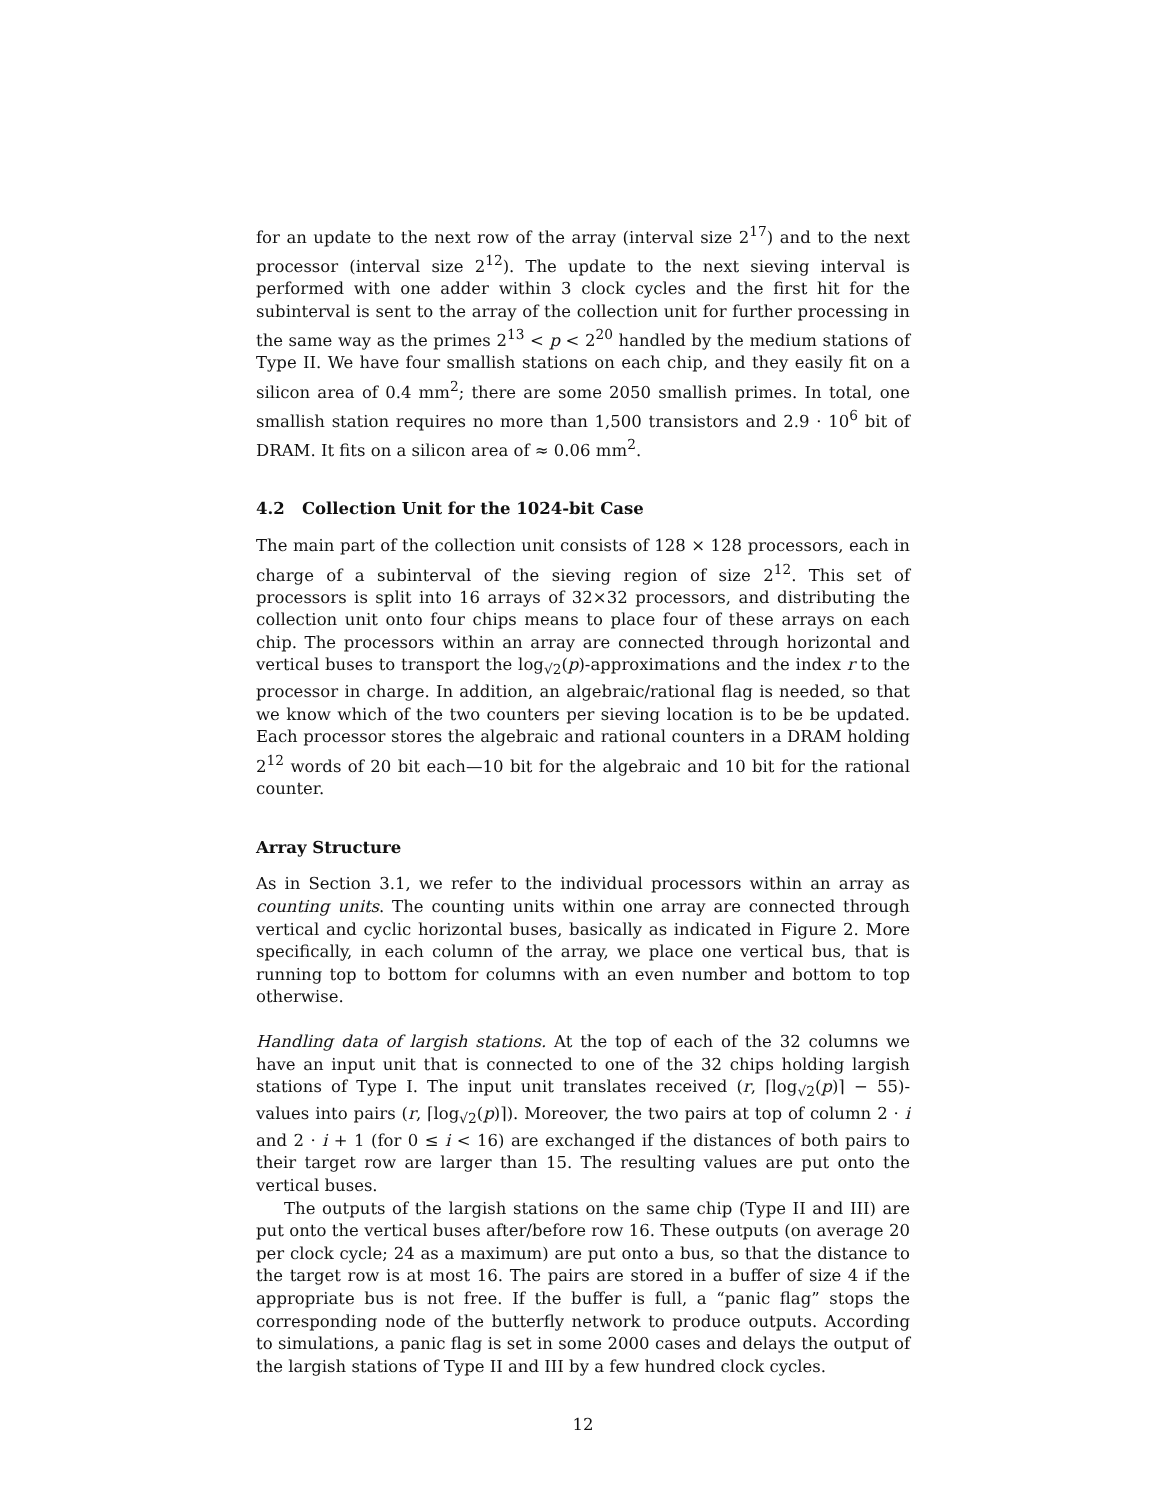for an update to the next row of the array (interval size 2<sup>17</sup>) and to the next processor (interval size 2<sup>12</sup>). The update to the next sieving interval is performed with one adder within 3 clock cycles and the first hit for the subinterval is sent to the array of the collection unit for further processing in the same way as the primes 2<sup>13</sup> < p < 2<sup>20</sup> handled by the medium stations of Type II. We have four smallish stations on each chip, and they easily fit on a silicon area of 0.4 mm<sup>2</sup>; there are some 2050 smallish primes. In total, one smallish station requires no more than 1,500 transistors and 2.9 · 10<sup>6</sup> bit of DRAM. It fits on a silicon area of ≈ 0.06 mm<sup>2</sup>.
4.2 Collection Unit for the 1024-bit Case
The main part of the collection unit consists of 128 × 128 processors, each in charge of a subinterval of the sieving region of size 2<sup>12</sup>. This set of processors is split into 16 arrays of 32×32 processors, and distributing the collection unit onto four chips means to place four of these arrays on each chip. The processors within an array are connected through horizontal and vertical buses to transport the log<sub>√2</sub>(p)-approximations and the index r to the processor in charge. In addition, an algebraic/rational flag is needed, so that we know which of the two counters per sieving location is to be be updated. Each processor stores the algebraic and rational counters in a DRAM holding 2<sup>12</sup> words of 20 bit each—10 bit for the algebraic and 10 bit for the rational counter.
Array Structure
As in Section 3.1, we refer to the individual processors within an array as counting units. The counting units within one array are connected through vertical and cyclic horizontal buses, basically as indicated in Figure 2. More specifically, in each column of the array, we place one vertical bus, that is running top to bottom for columns with an even number and bottom to top otherwise.
Handling data of largish stations. At the top of each of the 32 columns we have an input unit that is connected to one of the 32 chips holding largish stations of Type I. The input unit translates received (r, ⌈log<sub>√2</sub>(p)⌉ − 55)-values into pairs (r, ⌈log<sub>√2</sub>(p)⌉). Moreover, the two pairs at top of column 2 · i and 2 · i + 1 (for 0 ≤ i < 16) are exchanged if the distances of both pairs to their target row are larger than 15. The resulting values are put onto the vertical buses.
The outputs of the largish stations on the same chip (Type II and III) are put onto the vertical buses after/before row 16. These outputs (on average 20 per clock cycle; 24 as a maximum) are put onto a bus, so that the distance to the target row is at most 16. The pairs are stored in a buffer of size 4 if the appropriate bus is not free. If the buffer is full, a “panic flag” stops the corresponding node of the butterfly network to produce outputs. According to simulations, a panic flag is set in some 2000 cases and delays the output of the largish stations of Type II and III by a few hundred clock cycles.
12